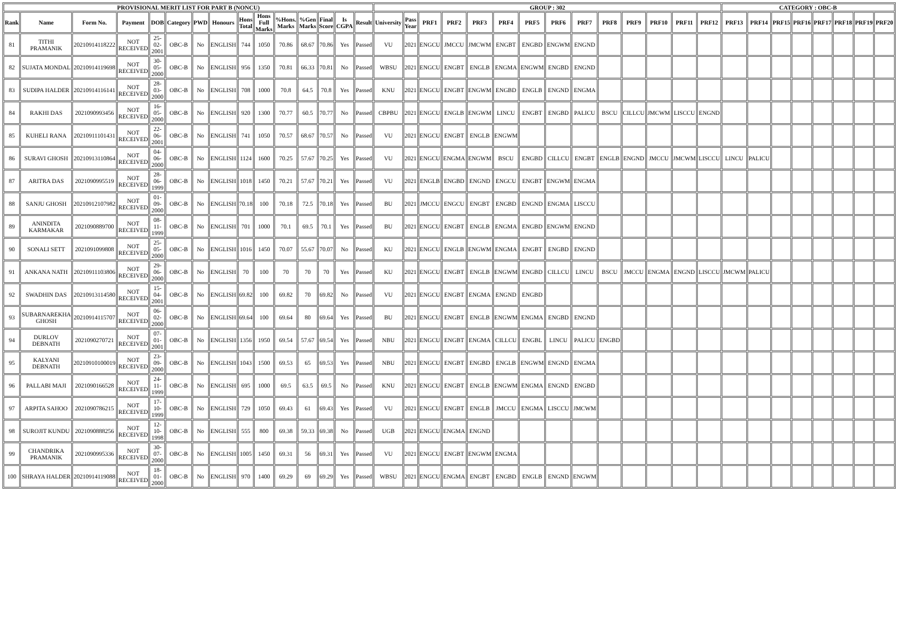| PROVISIONAL MERIT LIST FOR PART B (NONCU) | | | | | | | | | | | | | | | GROUP : 302 | | | | | | | | | | | | | | CATEGORY : OBC-B | | | | | | | |
| --- | --- | --- | --- | --- | --- | --- | --- | --- | --- | --- | --- | --- | --- | --- | --- | --- | --- | --- | --- | --- | --- | --- | --- | --- | --- | --- | --- | --- | --- | --- | --- | --- | --- | --- | --- | --- |
| Rank | Name | Form No. | Payment | DOB | Category | PWD | Honours | Hons Total | Hons Full Marks | %Hons. Marks | %Gen Marks | Final Score | Is CGPA | Result | University | Pass Year | PRF1 | PRF2 | PRF3 | PRF4 | PRF5 | PRF6 | PRF7 | PRF8 | PRF9 | PRF10 | PRF11 | PRF12 | PRF13 | PRF14 | PRF15 | PRF16 | PRF17 | PRF18 | PRF19 | PRF20 |
| 81 | TITHI PRAMANIK | 20210914118222 | NOT RECEIVED | 25-02-2001 | OBC-B | No | ENGLISH | 744 | 1050 | 70.86 | 68.67 | 70.86 | Yes | Passed | VU | 2021 | ENGCU | JMCCU | JMCWM | ENGBT | ENGBD | ENGWM | ENGND | | | | | | | | | | | | | |
| 82 | SUJATA MONDAL | 20210914119698 | NOT RECEIVED | 30-05-2000 | OBC-B | No | ENGLISH | 956 | 1350 | 70.81 | 66.33 | 70.81 | No | Passed | WBSU | 2021 | ENGCU | ENGBT | ENGLB | ENGMA | ENGWM | ENGBD | ENGND | | | | | | | | | | | | | |
| 83 | SUDIPA HALDER | 20210914116141 | NOT RECEIVED | 28-03-2000 | OBC-B | No | ENGLISH | 708 | 1000 | 70.8 | 64.5 | 70.8 | Yes | Passed | KNU | 2021 | ENGCU | ENGBT | ENGWM | ENGBD | ENGLB | ENGND | ENGMA | | | | | | | | | | | | | |
| 84 | RAKHI DAS | 2021090993456 | NOT RECEIVED | 16-05-2000 | OBC-B | No | ENGLISH | 920 | 1300 | 70.77 | 60.5 | 70.77 | No | Passed | CBPBU | 2021 | ENGCU | ENGLB | ENGWM | LINCU | ENGBT | ENGBD | PALICU | BSCU | CILLCU | JMCWM | LISCCU | ENGND | | | | | | | | |
| 85 | KUHELI RANA | 20210911101431 | NOT RECEIVED | 22-06-2001 | OBC-B | No | ENGLISH | 741 | 1050 | 70.57 | 68.67 | 70.57 | No | Passed | VU | 2021 | ENGCU | ENGBT | ENGLB | ENGWM | | | | | | | | | | | | | | | | |
| 86 | SURAVI GHOSH | 20210913110864 | NOT RECEIVED | 04-06-2000 | OBC-B | No | ENGLISH | 1124 | 1600 | 70.25 | 57.67 | 70.25 | Yes | Passed | VU | 2021 | ENGCU | ENGMA | ENGWM | BSCU | ENGBD | CILLCU | ENGBT | ENGLB | ENGND | JMCCU | JMCWM | LISCCU | LINCU | PALICU | | | | | | |
| 87 | ARITRA DAS | 2021090995519 | NOT RECEIVED | 28-06-1999 | OBC-B | No | ENGLISH | 1018 | 1450 | 70.21 | 57.67 | 70.21 | Yes | Passed | VU | 2021 | ENGLB | ENGBD | ENGND | ENGCU | ENGBT | ENGWM | ENGMA | | | | | | | | | | | | | |
| 88 | SANJU GHOSH | 20210912107982 | NOT RECEIVED | 01-09-2000 | OBC-B | No | ENGLISH | 70.18 | 100 | 70.18 | 72.5 | 70.18 | Yes | Passed | BU | 2021 | JMCCU | ENGCU | ENGBT | ENGBD | ENGND | ENGMA | LISCCU | | | | | | | | | | | | | |
| 89 | ANINDITA KARMAKAR | 2021090889700 | NOT RECEIVED | 08-11-1999 | OBC-B | No | ENGLISH | 701 | 1000 | 70.1 | 69.5 | 70.1 | Yes | Passed | BU | 2021 | ENGCU | ENGBT | ENGLB | ENGMA | ENGBD | ENGWM | ENGND | | | | | | | | | | | | | |
| 90 | SONALI SETT | 2021091099808 | NOT RECEIVED | 25-05-2000 | OBC-B | No | ENGLISH | 1016 | 1450 | 70.07 | 55.67 | 70.07 | No | Passed | KU | 2021 | ENGCU | ENGLB | ENGWM | ENGMA | ENGBT | ENGBD | ENGND | | | | | | | | | | | | | |
| 91 | ANKANA NATH | 20210911103806 | NOT RECEIVED | 29-06-2000 | OBC-B | No | ENGLISH | 70 | 100 | 70 | 70 | 70 | Yes | Passed | KU | 2021 | ENGCU | ENGBT | ENGLB | ENGWM | ENGBD | CILLCU | LINCU | BSCU | JMCCU | ENGMA | ENGND | LISCCU | JMCWM | PALICU | | | | | | |
| 92 | SWADHIN DAS | 20210913114580 | NOT RECEIVED | 15-04-2001 | OBC-B | No | ENGLISH | 69.82 | 100 | 69.82 | 70 | 69.82 | No | Passed | VU | 2021 | ENGCU | ENGBT | ENGMA | ENGND | ENGBD | | | | | | | | | | | | | | | |
| 93 | SUBARNAREKHA GHOSH | 20210914115707 | NOT RECEIVED | 06-02-2000 | OBC-B | No | ENGLISH | 69.64 | 100 | 69.64 | 80 | 69.64 | Yes | Passed | BU | 2021 | ENGCU | ENGBT | ENGLB | ENGWM | ENGMA | ENGBD | ENGND | | | | | | | | | | | | | |
| 94 | DURLOV DEBNATH | 2021090270721 | NOT RECEIVED | 07-01-2001 | OBC-B | No | ENGLISH | 1356 | 1950 | 69.54 | 57.67 | 69.54 | Yes | Passed | NBU | 2021 | ENGCU | ENGBT | ENGMA | CILLCU | ENGBL | LINCU | PALICU | ENGBD | | | | | | | | | | | | |
| 95 | KALYANI DEBNATH | 20210910100019 | NOT RECEIVED | 23-09-2000 | OBC-B | No | ENGLISH | 1043 | 1500 | 69.53 | 65 | 69.53 | Yes | Passed | NBU | 2021 | ENGCU | ENGBT | ENGBD | ENGLB | ENGWM | ENGND | ENGMA | | | | | | | | | | | | | |
| 96 | PALLABI MAJI | 2021090166528 | NOT RECEIVED | 24-11-1999 | OBC-B | No | ENGLISH | 695 | 1000 | 69.5 | 63.5 | 69.5 | No | Passed | KNU | 2021 | ENGCU | ENGBT | ENGLB | ENGWM | ENGMA | ENGND | ENGBD | | | | | | | | | | | | | |
| 97 | ARPITA SAHOO | 2021090786215 | NOT RECEIVED | 17-10-1999 | OBC-B | No | ENGLISH | 729 | 1050 | 69.43 | 61 | 69.43 | Yes | Passed | VU | 2021 | ENGCU | ENGBT | ENGLB | JMCCU | ENGMA | LISCCU | JMCWM | | | | | | | | | | | | | |
| 98 | SUROJIT KUNDU | 2021090888256 | NOT RECEIVED | 12-10-1998 | OBC-B | No | ENGLISH | 555 | 800 | 69.38 | 59.33 | 69.38 | No | Passed | UGB | 2021 | ENGCU | ENGMA | ENGND | | | | | | | | | | | | | | | | | |
| 99 | CHANDRIKA PRAMANIK | 2021090995336 | NOT RECEIVED | 30-07-2000 | OBC-B | No | ENGLISH | 1005 | 1450 | 69.31 | 56 | 69.31 | Yes | Passed | VU | 2021 | ENGCU | ENGBT | ENGWM | ENGMA | | | | | | | | | | | | | | | | |
| 100 | SHRAYA HALDER | 20210914119088 | NOT RECEIVED | 18-01-2000 | OBC-B | No | ENGLISH | 970 | 1400 | 69.29 | 69 | 69.29 | Yes | Passed | WBSU | 2021 | ENGCU | ENGMA | ENGBT | ENGBD | ENGLB | ENGND | ENGWM | | | | | | | | | | | | | |